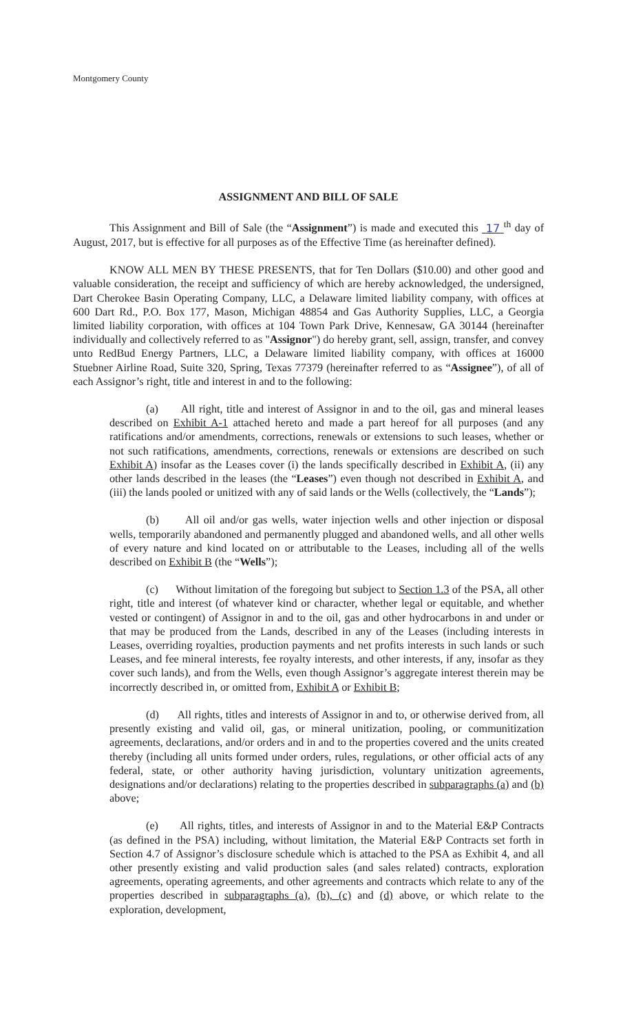Montgomery County
ASSIGNMENT AND BILL OF SALE
This Assignment and Bill of Sale (the “Assignment”) is made and executed this 17 <sup>th</sup> day of August, 2017, but is effective for all purposes as of the Effective Time (as hereinafter defined).
KNOW ALL MEN BY THESE PRESENTS, that for Ten Dollars ($10.00) and other good and valuable consideration, the receipt and sufficiency of which are hereby acknowledged, the undersigned, Dart Cherokee Basin Operating Company, LLC, a Delaware limited liability company, with offices at 600 Dart Rd., P.O. Box 177, Mason, Michigan 48854 and Gas Authority Supplies, LLC, a Georgia limited liability corporation, with offices at 104 Town Park Drive, Kennesaw, GA 30144 (hereinafter individually and collectively referred to as "Assignor") do hereby grant, sell, assign, transfer, and convey unto RedBud Energy Partners, LLC, a Delaware limited liability company, with offices at 16000 Stuebner Airline Road, Suite 320, Spring, Texas 77379 (hereinafter referred to as “Assignee”), of all of each Assignor’s right, title and interest in and to the following:
(a) All right, title and interest of Assignor in and to the oil, gas and mineral leases described on Exhibit A-1 attached hereto and made a part hereof for all purposes (and any ratifications and/or amendments, corrections, renewals or extensions to such leases, whether or not such ratifications, amendments, corrections, renewals or extensions are described on such Exhibit A) insofar as the Leases cover (i) the lands specifically described in Exhibit A, (ii) any other lands described in the leases (the “Leases”) even though not described in Exhibit A, and (iii) the lands pooled or unitized with any of said lands or the Wells (collectively, the “Lands”);
(b) All oil and/or gas wells, water injection wells and other injection or disposal wells, temporarily abandoned and permanently plugged and abandoned wells, and all other wells of every nature and kind located on or attributable to the Leases, including all of the wells described on Exhibit B (the “Wells”);
(c) Without limitation of the foregoing but subject to Section 1.3 of the PSA, all other right, title and interest (of whatever kind or character, whether legal or equitable, and whether vested or contingent) of Assignor in and to the oil, gas and other hydrocarbons in and under or that may be produced from the Lands, described in any of the Leases (including interests in Leases, overriding royalties, production payments and net profits interests in such lands or such Leases, and fee mineral interests, fee royalty interests, and other interests, if any, insofar as they cover such lands), and from the Wells, even though Assignor’s aggregate interest therein may be incorrectly described in, or omitted from, Exhibit A or Exhibit B;
(d) All rights, titles and interests of Assignor in and to, or otherwise derived from, all presently existing and valid oil, gas, or mineral unitization, pooling, or communitization agreements, declarations, and/or orders and in and to the properties covered and the units created thereby (including all units formed under orders, rules, regulations, or other official acts of any federal, state, or other authority having jurisdiction, voluntary unitization agreements, designations and/or declarations) relating to the properties described in subparagraphs (a) and (b) above;
(e) All rights, titles, and interests of Assignor in and to the Material E&P Contracts (as defined in the PSA) including, without limitation, the Material E&P Contracts set forth in Section 4.7 of Assignor’s disclosure schedule which is attached to the PSA as Exhibit 4, and all other presently existing and valid production sales (and sales related) contracts, exploration agreements, operating agreements, and other agreements and contracts which relate to any of the properties described in subparagraphs (a), (b), (c) and (d) above, or which relate to the exploration, development,